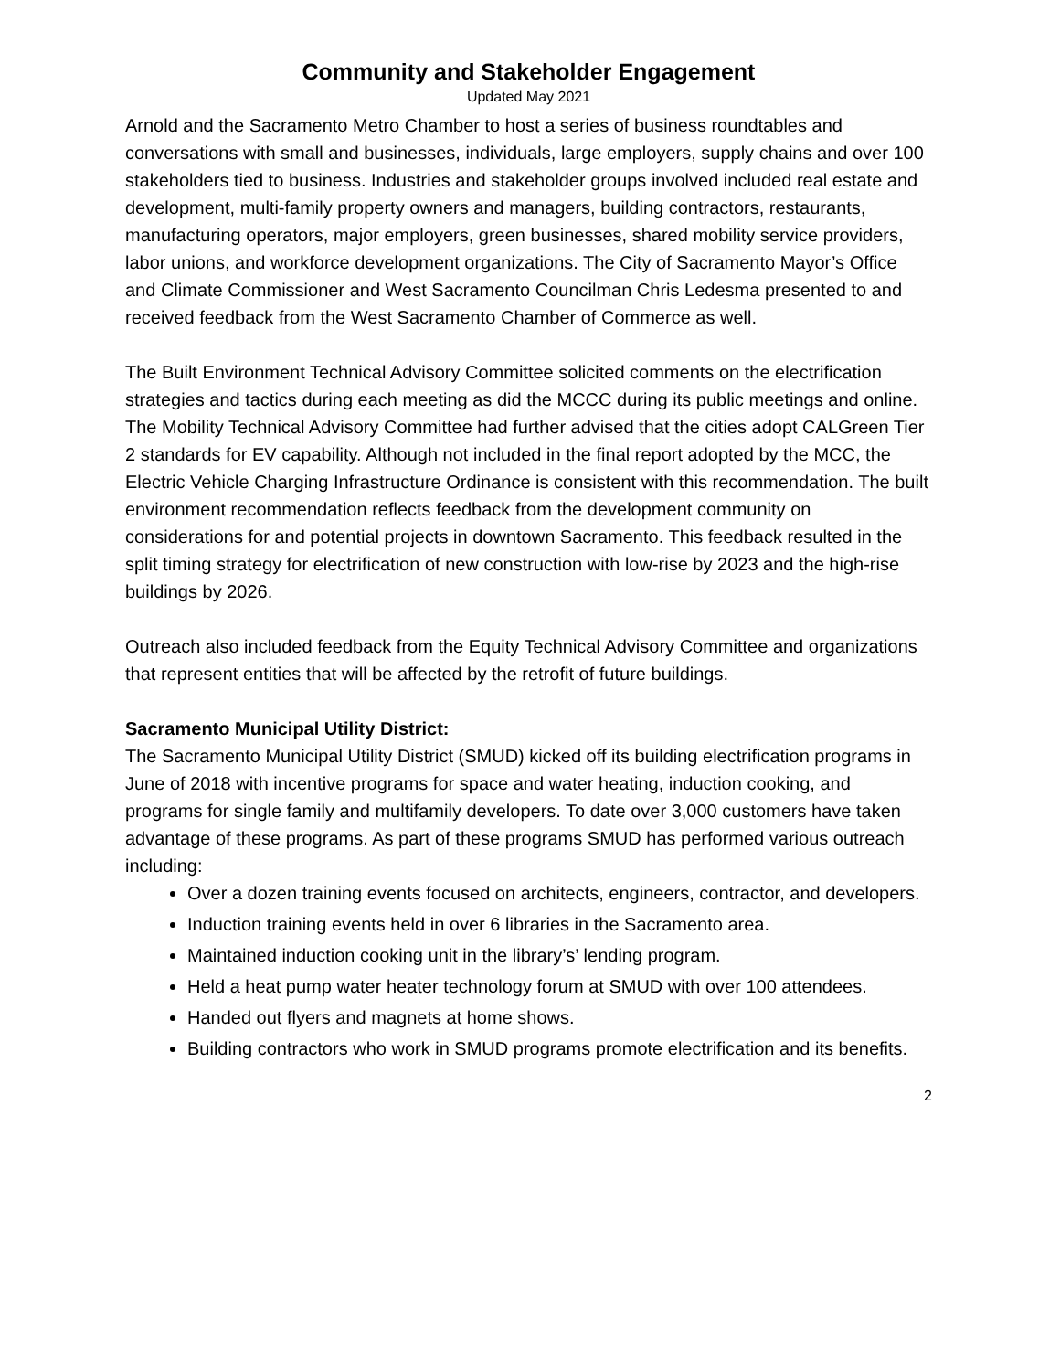Community and Stakeholder Engagement
Updated May 2021
Arnold and the Sacramento Metro Chamber to host a series of business roundtables and conversations with small and businesses, individuals, large employers, supply chains and over 100 stakeholders tied to business. Industries and stakeholder groups involved included real estate and development, multi-family property owners and managers, building contractors, restaurants, manufacturing operators, major employers, green businesses, shared mobility service providers, labor unions, and workforce development organizations. The City of Sacramento Mayor’s Office and Climate Commissioner and West Sacramento Councilman Chris Ledesma presented to and received feedback from the West Sacramento Chamber of Commerce as well.
The Built Environment Technical Advisory Committee solicited comments on the electrification strategies and tactics during each meeting as did the MCCC during its public meetings and online. The Mobility Technical Advisory Committee had further advised that the cities adopt CALGreen Tier 2 standards for EV capability. Although not included in the final report adopted by the MCC, the Electric Vehicle Charging Infrastructure Ordinance is consistent with this recommendation. The built environment recommendation reflects feedback from the development community on considerations for and potential projects in downtown Sacramento. This feedback resulted in the split timing strategy for electrification of new construction with low-rise by 2023 and the high-rise buildings by 2026.
Outreach also included feedback from the Equity Technical Advisory Committee and organizations that represent entities that will be affected by the retrofit of future buildings.
Sacramento Municipal Utility District:
The Sacramento Municipal Utility District (SMUD) kicked off its building electrification programs in June of 2018 with incentive programs for space and water heating, induction cooking, and programs for single family and multifamily developers. To date over 3,000 customers have taken advantage of these programs. As part of these programs SMUD has performed various outreach including:
Over a dozen training events focused on architects, engineers, contractor, and developers.
Induction training events held in over 6 libraries in the Sacramento area.
Maintained induction cooking unit in the library’s’ lending program.
Held a heat pump water heater technology forum at SMUD with over 100 attendees.
Handed out flyers and magnets at home shows.
Building contractors who work in SMUD programs promote electrification and its benefits.
2